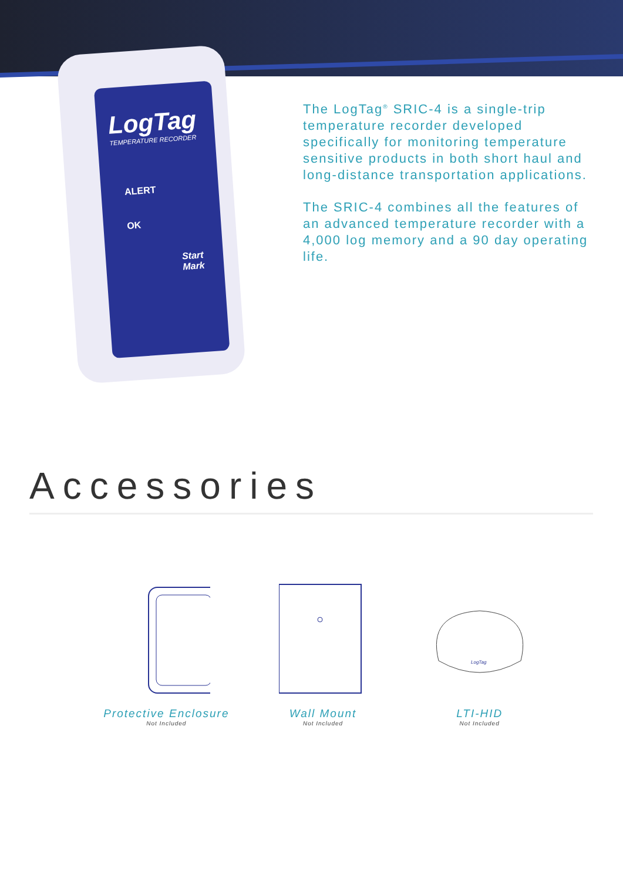LogTag
TEMPERATURE RECORDER
ALERT
OK
Start
Mark
The LogTag<sup>®</sup> SRIC-4 is a single-trip temperature recorder developed specifically for monitoring temperature sensitive products in both short haul and long-distance transportation applications.
The SRIC-4 combines all the features of an advanced temperature recorder with a 4,000 log memory and a 90 day operating life.
Accessories
Protective Enclosure
Not Included
Wall Mount
Not Included
LogTag
LTI-HID
Not Included